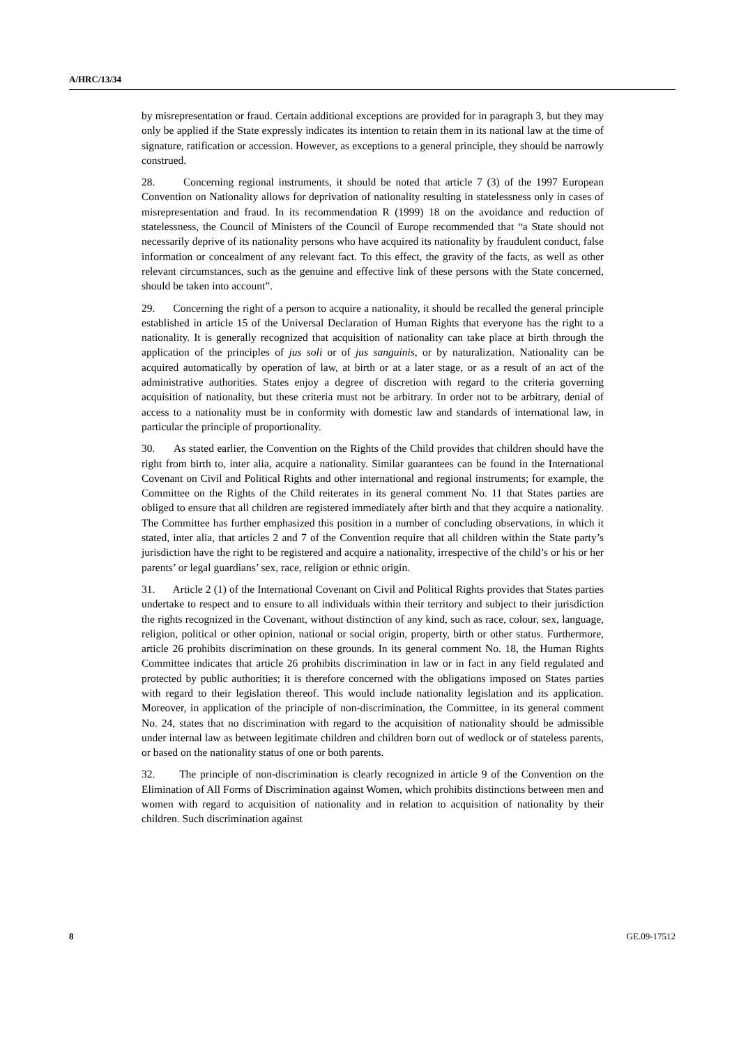A/HRC/13/34
by misrepresentation or fraud. Certain additional exceptions are provided for in paragraph 3, but they may only be applied if the State expressly indicates its intention to retain them in its national law at the time of signature, ratification or accession. However, as exceptions to a general principle, they should be narrowly construed.
28. Concerning regional instruments, it should be noted that article 7 (3) of the 1997 European Convention on Nationality allows for deprivation of nationality resulting in statelessness only in cases of misrepresentation and fraud. In its recommendation R (1999) 18 on the avoidance and reduction of statelessness, the Council of Ministers of the Council of Europe recommended that “a State should not necessarily deprive of its nationality persons who have acquired its nationality by fraudulent conduct, false information or concealment of any relevant fact. To this effect, the gravity of the facts, as well as other relevant circumstances, such as the genuine and effective link of these persons with the State concerned, should be taken into account”.
29. Concerning the right of a person to acquire a nationality, it should be recalled the general principle established in article 15 of the Universal Declaration of Human Rights that everyone has the right to a nationality. It is generally recognized that acquisition of nationality can take place at birth through the application of the principles of jus soli or of jus sanguinis, or by naturalization. Nationality can be acquired automatically by operation of law, at birth or at a later stage, or as a result of an act of the administrative authorities. States enjoy a degree of discretion with regard to the criteria governing acquisition of nationality, but these criteria must not be arbitrary. In order not to be arbitrary, denial of access to a nationality must be in conformity with domestic law and standards of international law, in particular the principle of proportionality.
30. As stated earlier, the Convention on the Rights of the Child provides that children should have the right from birth to, inter alia, acquire a nationality. Similar guarantees can be found in the International Covenant on Civil and Political Rights and other international and regional instruments; for example, the Committee on the Rights of the Child reiterates in its general comment No. 11 that States parties are obliged to ensure that all children are registered immediately after birth and that they acquire a nationality. The Committee has further emphasized this position in a number of concluding observations, in which it stated, inter alia, that articles 2 and 7 of the Convention require that all children within the State party’s jurisdiction have the right to be registered and acquire a nationality, irrespective of the child’s or his or her parents’ or legal guardians’ sex, race, religion or ethnic origin.
31. Article 2 (1) of the International Covenant on Civil and Political Rights provides that States parties undertake to respect and to ensure to all individuals within their territory and subject to their jurisdiction the rights recognized in the Covenant, without distinction of any kind, such as race, colour, sex, language, religion, political or other opinion, national or social origin, property, birth or other status. Furthermore, article 26 prohibits discrimination on these grounds. In its general comment No. 18, the Human Rights Committee indicates that article 26 prohibits discrimination in law or in fact in any field regulated and protected by public authorities; it is therefore concerned with the obligations imposed on States parties with regard to their legislation thereof. This would include nationality legislation and its application. Moreover, in application of the principle of non-discrimination, the Committee, in its general comment No. 24, states that no discrimination with regard to the acquisition of nationality should be admissible under internal law as between legitimate children and children born out of wedlock or of stateless parents, or based on the nationality status of one or both parents.
32. The principle of non-discrimination is clearly recognized in article 9 of the Convention on the Elimination of All Forms of Discrimination against Women, which prohibits distinctions between men and women with regard to acquisition of nationality and in relation to acquisition of nationality by their children. Such discrimination against
8 GE.09-17512